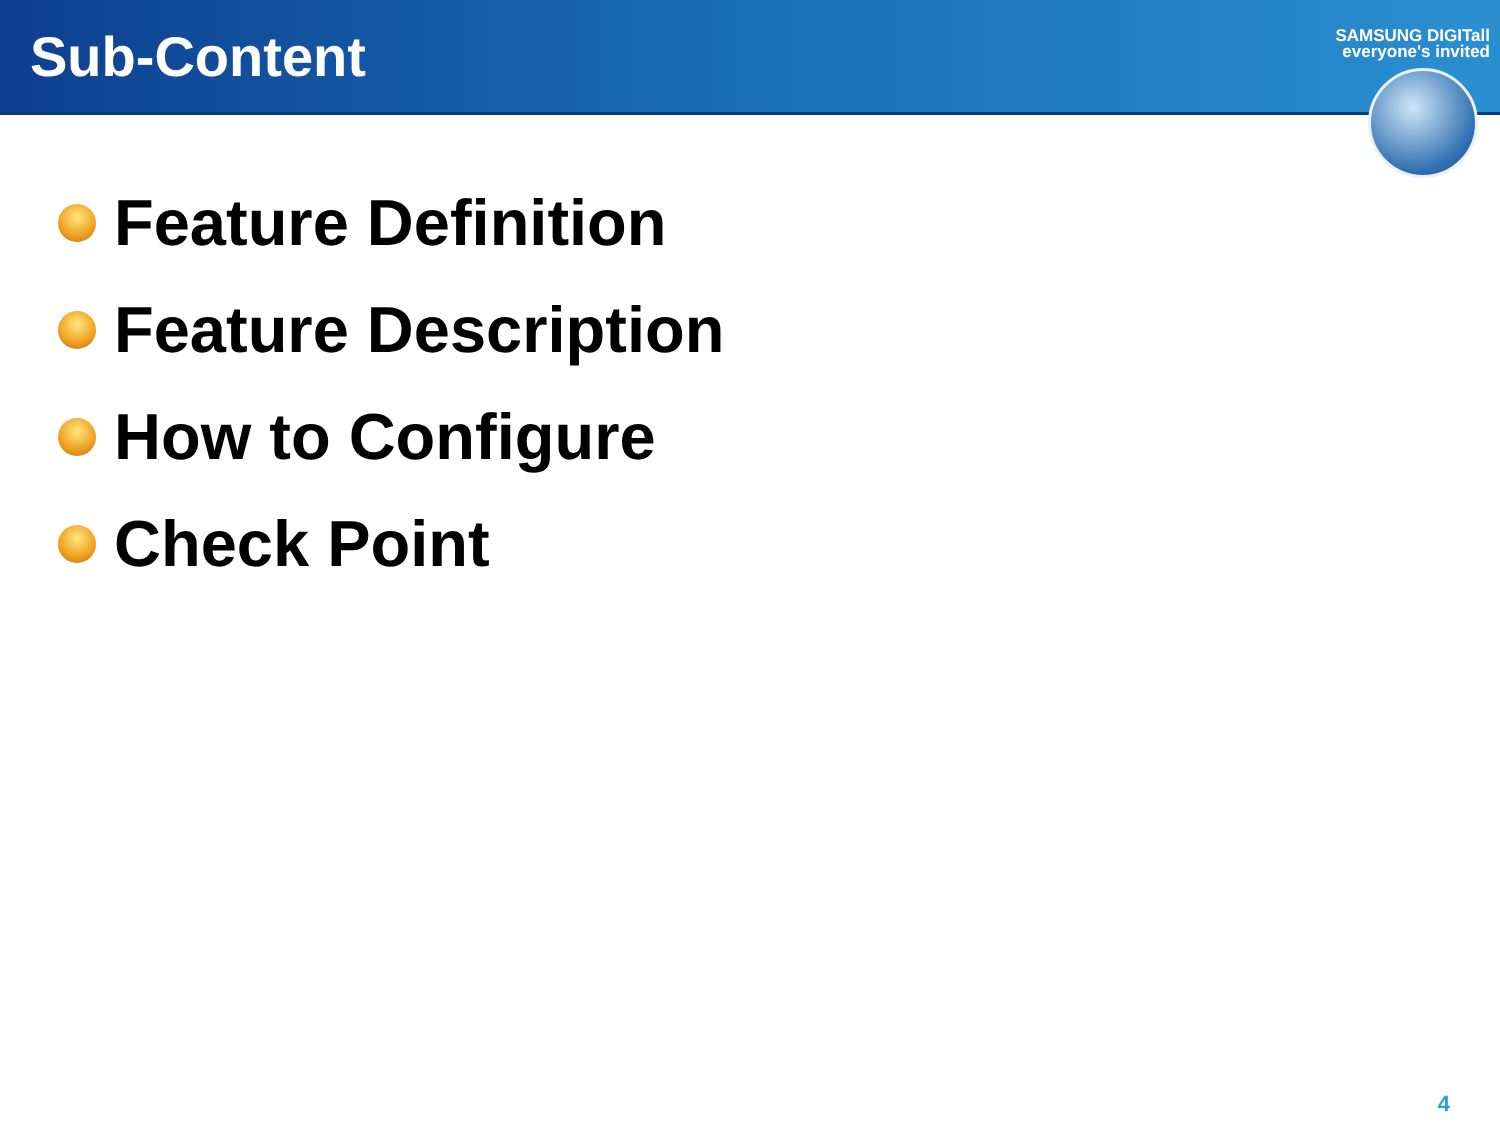Sub-Content
SAMSUNG DIGITall
everyone's invited
Feature Definition
Feature Description
How to Configure
Check Point
4